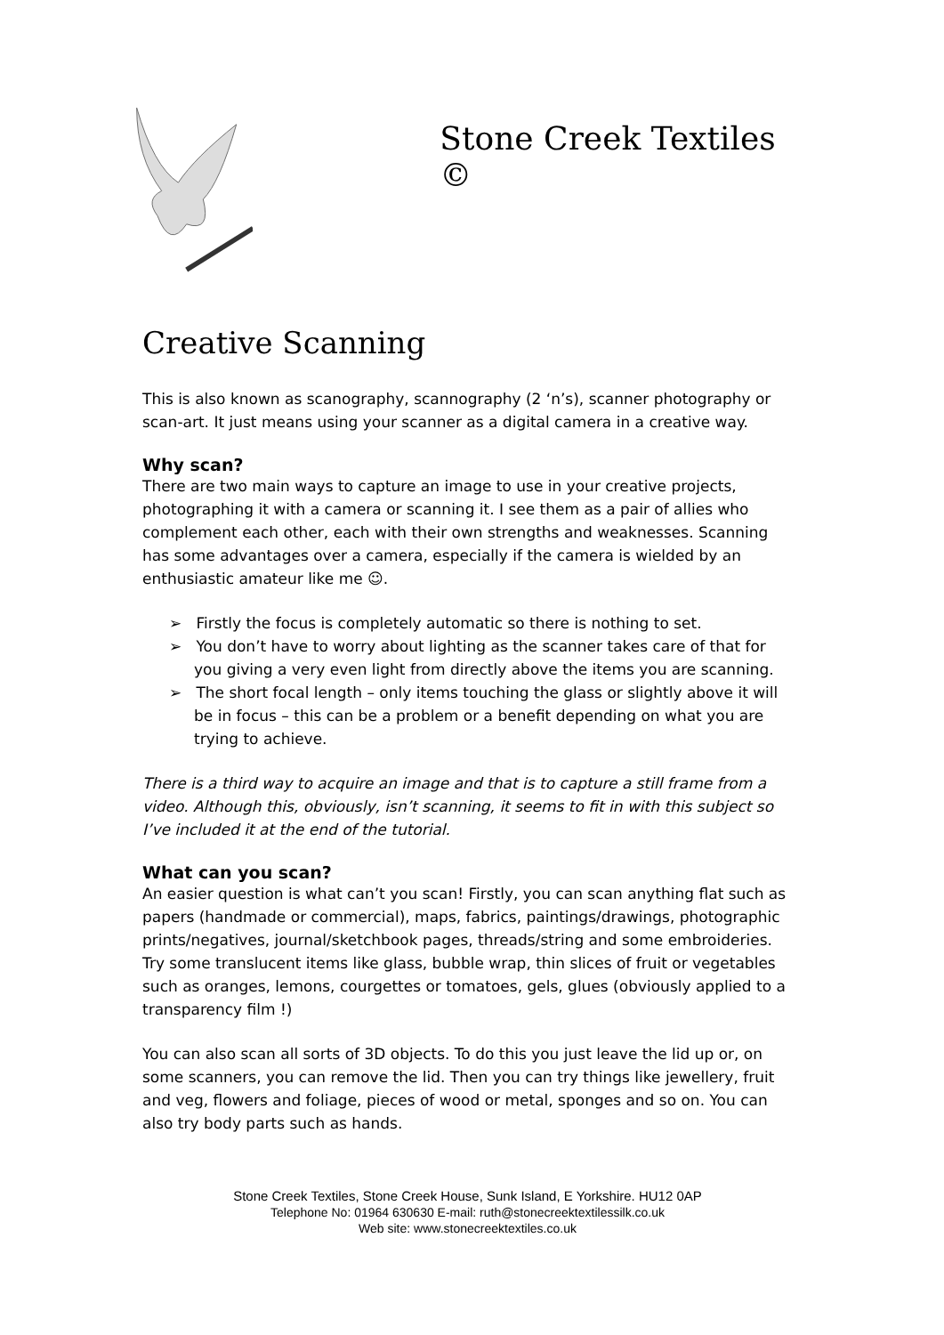Stone Creek Textiles ©
Creative Scanning
This is also known as scanography, scannography (2 ‘n’s), scanner photography or scan-art. It just means using your scanner as a digital camera in a creative way.
Why scan?
There are two main ways to capture an image to use in your creative projects, photographing it with a camera or scanning it. I see them as a pair of allies who complement each other, each with their own strengths and weaknesses. Scanning has some advantages over a camera, especially if the camera is wielded by an enthusiastic amateur like me ☺.
➢ Firstly the focus is completely automatic so there is nothing to set.
➢ You don’t have to worry about lighting as the scanner takes care of that for you giving a very even light from directly above the items you are scanning.
➢ The short focal length – only items touching the glass or slightly above it will be in focus – this can be a problem or a benefit depending on what you are trying to achieve.
There is a third way to acquire an image and that is to capture a still frame from a video. Although this, obviously, isn’t scanning, it seems to fit in with this subject so I’ve included it at the end of the tutorial.
What can you scan?
An easier question is what can’t you scan! Firstly, you can scan anything flat such as papers (handmade or commercial), maps, fabrics, paintings/drawings, photographic prints/negatives, journal/sketchbook pages, threads/string and some embroideries. Try some translucent items like glass, bubble wrap, thin slices of fruit or vegetables such as oranges, lemons, courgettes or tomatoes, gels, glues (obviously applied to a transparency film !)
You can also scan all sorts of 3D objects. To do this you just leave the lid up or, on some scanners, you can remove the lid. Then you can try things like jewellery, fruit and veg, flowers and foliage, pieces of wood or metal, sponges and so on. You can also try body parts such as hands.
Stone Creek Textiles, Stone Creek House, Sunk Island, E Yorkshire. HU12 0AP
Telephone No: 01964 630630 E-mail: ruth@stonecreektextilessilk.co.uk
Web site: www.stonecreektextiles.co.uk